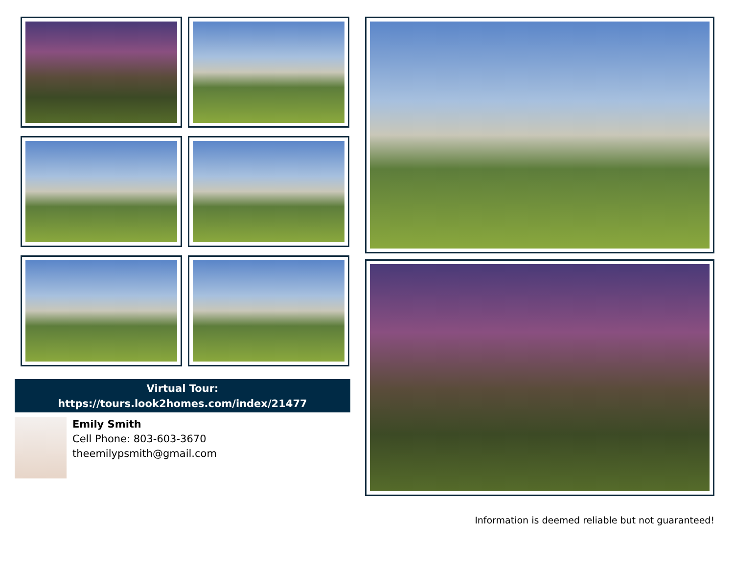Virtual Tour:
https://tours.look2homes.com/index/21477
Emily Smith
Cell Phone: 803-603-3670
theemilypsmith@gmail.com
Information is deemed reliable but not guaranteed!